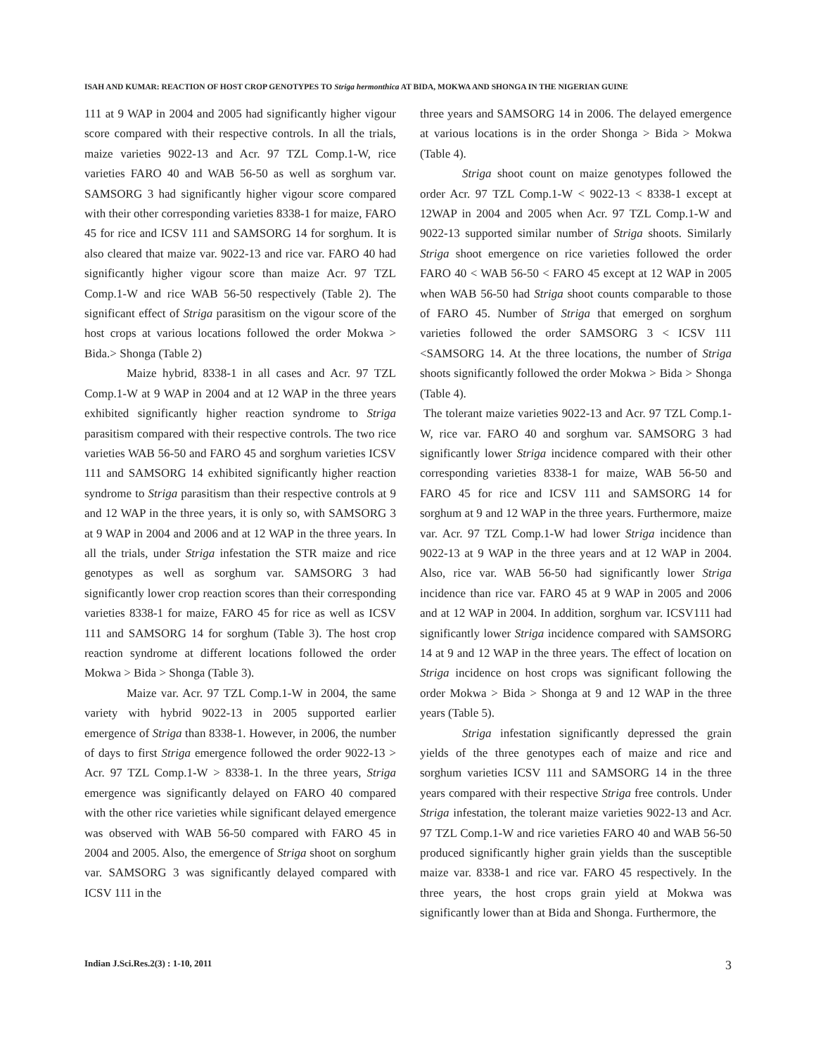ISAH AND KUMAR: REACTION OF HOST CROP GENOTYPES TO Striga hermonthica AT BIDA, MOKWA AND SHONGA IN THE NIGERIAN GUINE
111 at 9 WAP in 2004 and 2005 had significantly higher vigour score compared with their respective controls. In all the trials, maize varieties 9022-13 and Acr. 97 TZL Comp.1-W, rice varieties FARO 40 and WAB 56-50 as well as sorghum var. SAMSORG 3 had significantly higher vigour score compared with their other corresponding varieties 8338-1 for maize, FARO 45 for rice and ICSV 111 and SAMSORG 14 for sorghum. It is also cleared that maize var. 9022-13 and rice var. FARO 40 had significantly higher vigour score than maize Acr. 97 TZL Comp.1-W and rice WAB 56-50 respectively (Table 2). The significant effect of Striga parasitism on the vigour score of the host crops at various locations followed the order Mokwa > Bida.> Shonga (Table 2)
Maize hybrid, 8338-1 in all cases and Acr. 97 TZL Comp.1-W at 9 WAP in 2004 and at 12 WAP in the three years exhibited significantly higher reaction syndrome to Striga parasitism compared with their respective controls. The two rice varieties WAB 56-50 and FARO 45 and sorghum varieties ICSV 111 and SAMSORG 14 exhibited significantly higher reaction syndrome to Striga parasitism than their respective controls at 9 and 12 WAP in the three years, it is only so, with SAMSORG 3 at 9 WAP in 2004 and 2006 and at 12 WAP in the three years. In all the trials, under Striga infestation the STR maize and rice genotypes as well as sorghum var. SAMSORG 3 had significantly lower crop reaction scores than their corresponding varieties 8338-1 for maize, FARO 45 for rice as well as ICSV 111 and SAMSORG 14 for sorghum (Table 3). The host crop reaction syndrome at different locations followed the order Mokwa > Bida > Shonga (Table 3).
Maize var. Acr. 97 TZL Comp.1-W in 2004, the same variety with hybrid 9022-13 in 2005 supported earlier emergence of Striga than 8338-1. However, in 2006, the number of days to first Striga emergence followed the order 9022-13 > Acr. 97 TZL Comp.1-W > 8338-1. In the three years, Striga emergence was significantly delayed on FARO 40 compared with the other rice varieties while significant delayed emergence was observed with WAB 56-50 compared with FARO 45 in 2004 and 2005. Also, the emergence of Striga shoot on sorghum var. SAMSORG 3 was significantly delayed compared with ICSV 111 in the
three years and SAMSORG 14 in 2006. The delayed emergence at various locations is in the order Shonga > Bida > Mokwa (Table 4).
Striga shoot count on maize genotypes followed the order Acr. 97 TZL Comp.1-W < 9022-13 < 8338-1 except at 12WAP in 2004 and 2005 when Acr. 97 TZL Comp.1-W and 9022-13 supported similar number of Striga shoots. Similarly Striga shoot emergence on rice varieties followed the order FARO 40 < WAB 56-50 < FARO 45 except at 12 WAP in 2005 when WAB 56-50 had Striga shoot counts comparable to those of FARO 45. Number of Striga that emerged on sorghum varieties followed the order SAMSORG 3 < ICSV 111 <SAMSORG 14. At the three locations, the number of Striga shoots significantly followed the order Mokwa > Bida > Shonga (Table 4).
The tolerant maize varieties 9022-13 and Acr. 97 TZL Comp.1-W, rice var. FARO 40 and sorghum var. SAMSORG 3 had significantly lower Striga incidence compared with their other corresponding varieties 8338-1 for maize, WAB 56-50 and FARO 45 for rice and ICSV 111 and SAMSORG 14 for sorghum at 9 and 12 WAP in the three years. Furthermore, maize var. Acr. 97 TZL Comp.1-W had lower Striga incidence than 9022-13 at 9 WAP in the three years and at 12 WAP in 2004. Also, rice var. WAB 56-50 had significantly lower Striga incidence than rice var. FARO 45 at 9 WAP in 2005 and 2006 and at 12 WAP in 2004. In addition, sorghum var. ICSV111 had significantly lower Striga incidence compared with SAMSORG 14 at 9 and 12 WAP in the three years. The effect of location on Striga incidence on host crops was significant following the order Mokwa > Bida > Shonga at 9 and 12 WAP in the three years (Table 5).
Striga infestation significantly depressed the grain yields of the three genotypes each of maize and rice and sorghum varieties ICSV 111 and SAMSORG 14 in the three years compared with their respective Striga free controls. Under Striga infestation, the tolerant maize varieties 9022-13 and Acr. 97 TZL Comp.1-W and rice varieties FARO 40 and WAB 56-50 produced significantly higher grain yields than the susceptible maize var. 8338-1 and rice var. FARO 45 respectively. In the three years, the host crops grain yield at Mokwa was significantly lower than at Bida and Shonga. Furthermore, the
Indian J.Sci.Res.2(3) : 1-10, 2011 3